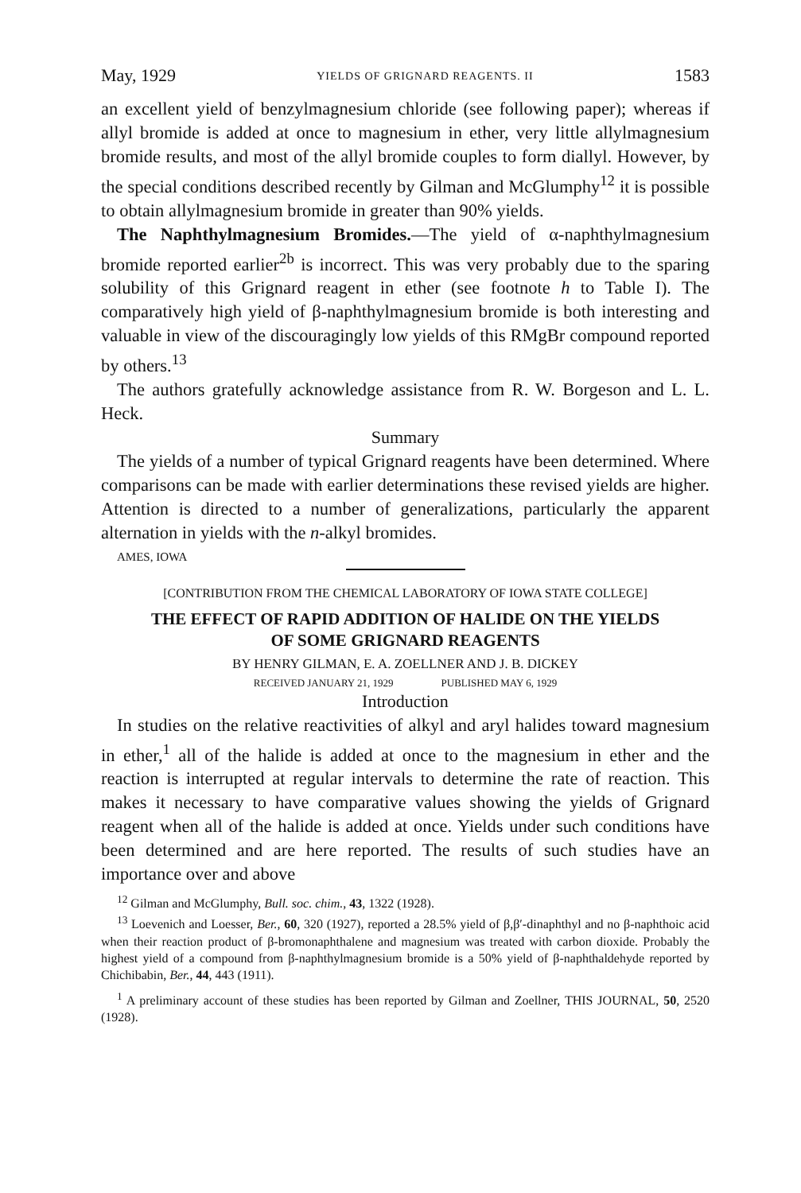May, 1929 YIELDS OF GRIGNARD REAGENTS. II 1583
an excellent yield of benzylmagnesium chloride (see following paper); whereas if allyl bromide is added at once to magnesium in ether, very little allylmagnesium bromide results, and most of the allyl bromide couples to form diallyl. However, by the special conditions described recently by Gilman and McGlumphy<sup>12</sup> it is possible to obtain allylmagnesium bromide in greater than 90% yields.
The Naphthylmagnesium Bromides.—The yield of α-naphthylmagnesium bromide reported earlier<sup>2b</sup> is incorrect. This was very probably due to the sparing solubility of this Grignard reagent in ether (see footnote h to Table I). The comparatively high yield of β-naphthylmagnesium bromide is both interesting and valuable in view of the discouragingly low yields of this RMgBr compound reported by others.<sup>13</sup>
The authors gratefully acknowledge assistance from R. W. Borgeson and L. L. Heck.
Summary
The yields of a number of typical Grignard reagents have been determined. Where comparisons can be made with earlier determinations these revised yields are higher. Attention is directed to a number of generalizations, particularly the apparent alternation in yields with the n-alkyl bromides.
AMES, IOWA
[CONTRIBUTION FROM THE CHEMICAL LABORATORY OF IOWA STATE COLLEGE]
THE EFFECT OF RAPID ADDITION OF HALIDE ON THE YIELDS
OF SOME GRIGNARD REAGENTS
BY HENRY GILMAN, E. A. ZOELLNER AND J. B. DICKEY
RECEIVED JANUARY 21, 1929 PUBLISHED MAY 6, 1929
Introduction
In studies on the relative reactivities of alkyl and aryl halides toward magnesium in ether,<sup>1</sup> all of the halide is added at once to the magnesium in ether and the reaction is interrupted at regular intervals to determine the rate of reaction. This makes it necessary to have comparative values showing the yields of Grignard reagent when all of the halide is added at once. Yields under such conditions have been determined and are here reported. The results of such studies have an importance over and above
<sup>12</sup> Gilman and McGlumphy, Bull. soc. chim., 43, 1322 (1928).
<sup>13</sup> Loevenich and Loesser, Ber., 60, 320 (1927), reported a 28.5% yield of β,β′-dinaphthyl and no β-naphthoic acid when their reaction product of β-bromonaphthalene and magnesium was treated with carbon dioxide. Probably the highest yield of a compound from β-naphthylmagnesium bromide is a 50% yield of β-naphthaldehyde reported by Chichibabin, Ber., 44, 443 (1911).
<sup>1</sup> A preliminary account of these studies has been reported by Gilman and Zoellner, THIS JOURNAL, 50, 2520 (1928).